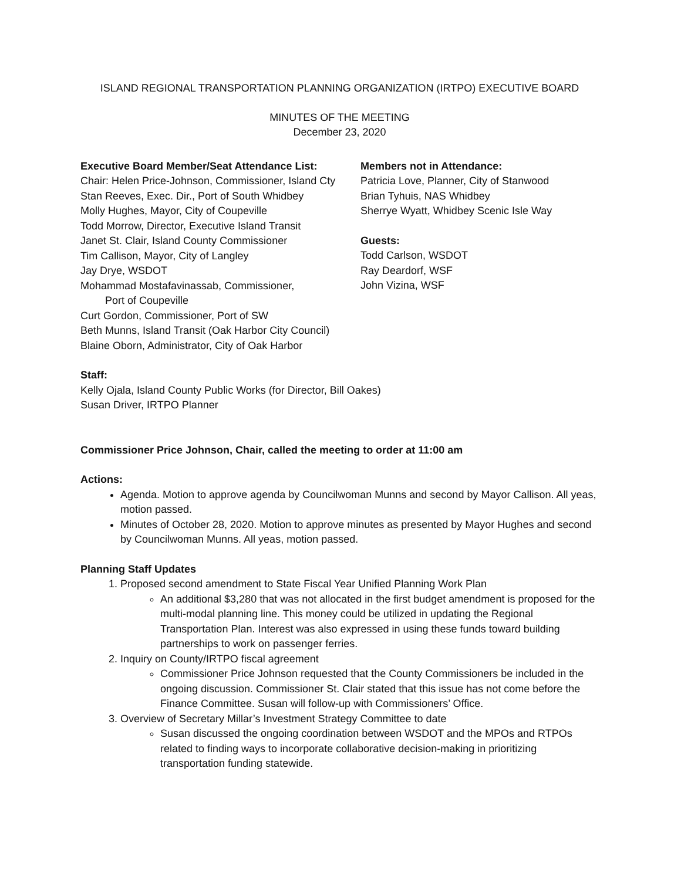ISLAND REGIONAL TRANSPORTATION PLANNING ORGANIZATION (IRTPO) EXECUTIVE BOARD
MINUTES OF THE MEETING
December 23, 2020
Executive Board Member/Seat Attendance List:
Chair: Helen Price-Johnson, Commissioner, Island Cty
Stan Reeves, Exec. Dir., Port of South Whidbey
Molly Hughes, Mayor, City of Coupeville
Todd Morrow, Director, Executive Island Transit
Janet St. Clair, Island County Commissioner
Tim Callison, Mayor, City of Langley
Jay Drye, WSDOT
Mohammad Mostafavinassab, Commissioner,
Port of Coupeville
Curt Gordon, Commissioner, Port of SW
Beth Munns, Island Transit (Oak Harbor City Council)
Blaine Oborn, Administrator, City of Oak Harbor
Members not in Attendance:
Patricia Love, Planner, City of Stanwood
Brian Tyhuis, NAS Whidbey
Sherrye Wyatt, Whidbey Scenic Isle Way
Guests:
Todd Carlson, WSDOT
Ray Deardorf, WSF
John Vizina, WSF
Staff:
Kelly Ojala, Island County Public Works (for Director, Bill Oakes)
Susan Driver, IRTPO Planner
Commissioner Price Johnson, Chair, called the meeting to order at 11:00 am
Actions:
Agenda. Motion to approve agenda by Councilwoman Munns and second by Mayor Callison. All yeas, motion passed.
Minutes of October 28, 2020. Motion to approve minutes as presented by Mayor Hughes and second by Councilwoman Munns. All yeas, motion passed.
Planning Staff Updates
1. Proposed second amendment to State Fiscal Year Unified Planning Work Plan
An additional $3,280 that was not allocated in the first budget amendment is proposed for the multi-modal planning line. This money could be utilized in updating the Regional Transportation Plan. Interest was also expressed in using these funds toward building partnerships to work on passenger ferries.
2. Inquiry on County/IRTPO fiscal agreement
Commissioner Price Johnson requested that the County Commissioners be included in the ongoing discussion. Commissioner St. Clair stated that this issue has not come before the Finance Committee. Susan will follow-up with Commissioners’ Office.
3. Overview of Secretary Millar’s Investment Strategy Committee to date
Susan discussed the ongoing coordination between WSDOT and the MPOs and RTPOs related to finding ways to incorporate collaborative decision-making in prioritizing transportation funding statewide.